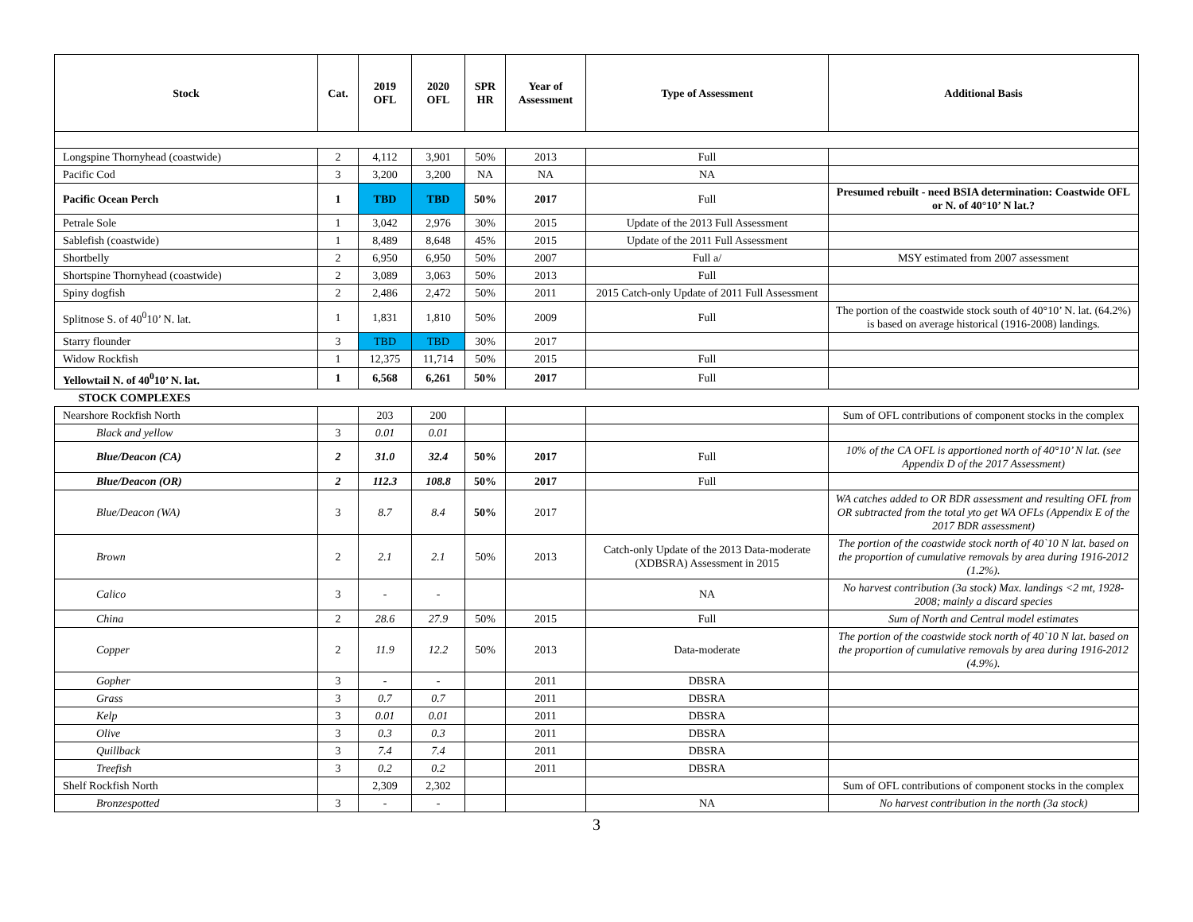| Stock | Cat. | 2019 OFL | 2020 OFL | SPR HR | Year of Assessment | Type of Assessment | Additional Basis |
| --- | --- | --- | --- | --- | --- | --- | --- |
| Longspine Thornyhead (coastwide) | 2 | 4,112 | 3,901 | 50% | 2013 | Full | |
| Pacific Cod | 3 | 3,200 | 3,200 | NA | NA | NA | |
| Pacific Ocean Perch | 1 | TBD | TBD | 50% | 2017 | Full | Presumed rebuilt - need BSIA determination: Coastwide OFL or N. of 40°10’ N lat.? |
| Petrale Sole | 1 | 3,042 | 2,976 | 30% | 2015 | Update of the 2013 Full Assessment | |
| Sablefish (coastwide) | 1 | 8,489 | 8,648 | 45% | 2015 | Update of the 2011 Full Assessment | |
| Shortbelly | 2 | 6,950 | 6,950 | 50% | 2007 | Full a/ | MSY estimated from 2007 assessment |
| Shortspine Thornyhead (coastwide) | 2 | 3,089 | 3,063 | 50% | 2013 | Full | |
| Spiny dogfish | 2 | 2,486 | 2,472 | 50% | 2011 | 2015 Catch-only Update of 2011 Full Assessment | |
| Splitnose S. of 40<sup>0</sup>10’ N. lat. | 1 | 1,831 | 1,810 | 50% | 2009 | Full | The portion of the coastwide stock south of 40°10’ N. lat. (64.2%) is based on average historical (1916-2008) landings. |
| Starry flounder | 3 | TBD | TBD | 30% | 2017 | | |
| Widow Rockfish | 1 | 12,375 | 11,714 | 50% | 2015 | Full | |
| Yellowtail N. of 40<sup>0</sup>10’ N. lat. | 1 | 6,568 | 6,261 | 50% | 2017 | Full | |
| STOCK COMPLEXES | | | | | | | |
| Nearshore Rockfish North | | 203 | 200 | | | | Sum of OFL contributions of component stocks in the complex |
| Black and yellow | 3 | 0.01 | 0.01 | | | | |
| Blue/Deacon (CA) | 2 | 31.0 | 32.4 | 50% | 2017 | Full | 10% of the CA OFL is apportioned north of 40°10’ N lat. (see Appendix D of the 2017 Assessment) |
| Blue/Deacon (OR) | 2 | 112.3 | 108.8 | 50% | 2017 | Full | |
| Blue/Deacon (WA) | 3 | 8.7 | 8.4 | 50% | 2017 | | WA catches added to OR BDR assessment and resulting OFL from OR subtracted from the total yto get WA OFLs (Appendix E of the 2017 BDR assessment) |
| Brown | 2 | 2.1 | 2.1 | 50% | 2013 | Catch-only Update of the 2013 Data-moderate (XDBSRA) Assessment in 2015 | The portion of the coastwide stock north of 40`10 N lat. based on the proportion of cumulative removals by area during 1916-2012 (1.2%). |
| Calico | 3 | - | - | | | NA | No harvest contribution (3a stock) Max. landings <2 mt, 1928-2008; mainly a discard species |
| China | 2 | 28.6 | 27.9 | 50% | 2015 | Full | Sum of North and Central model estimates |
| Copper | 2 | 11.9 | 12.2 | 50% | 2013 | Data-moderate | The portion of the coastwide stock north of 40`10 N lat. based on the proportion of cumulative removals by area during 1916-2012 (4.9%). |
| Gopher | 3 | - | - | | 2011 | DBSRA | |
| Grass | 3 | 0.7 | 0.7 | | 2011 | DBSRA | |
| Kelp | 3 | 0.01 | 0.01 | | 2011 | DBSRA | |
| Olive | 3 | 0.3 | 0.3 | | 2011 | DBSRA | |
| Quillback | 3 | 7.4 | 7.4 | | 2011 | DBSRA | |
| Treefish | 3 | 0.2 | 0.2 | | 2011 | DBSRA | |
| Shelf Rockfish North | | 2,309 | 2,302 | | | | Sum of OFL contributions of component stocks in the complex |
| Bronzespotted | 3 | - | - | | | NA | No harvest contribution in the north (3a stock) |
3